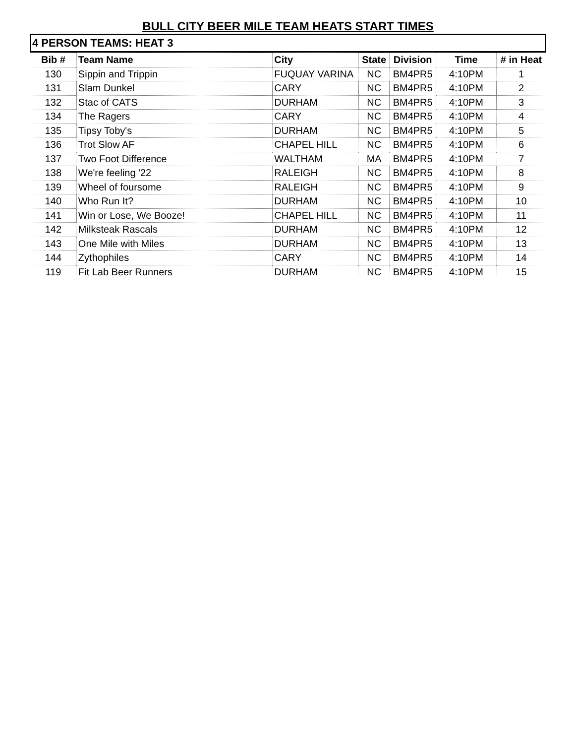BULL CITY BEER MILE TEAM HEATS START TIMES
4 PERSON TEAMS: HEAT 3
| Bib # | Team Name | City | State | Division | Time | # in Heat |
| --- | --- | --- | --- | --- | --- | --- |
| 130 | Sippin and Trippin | FUQUAY VARINA | NC | BM4PR5 | 4:10PM | 1 |
| 131 | Slam Dunkel | CARY | NC | BM4PR5 | 4:10PM | 2 |
| 132 | Stac of CATS | DURHAM | NC | BM4PR5 | 4:10PM | 3 |
| 134 | The Ragers | CARY | NC | BM4PR5 | 4:10PM | 4 |
| 135 | Tipsy Toby's | DURHAM | NC | BM4PR5 | 4:10PM | 5 |
| 136 | Trot Slow AF | CHAPEL HILL | NC | BM4PR5 | 4:10PM | 6 |
| 137 | Two Foot Difference | WALTHAM | MA | BM4PR5 | 4:10PM | 7 |
| 138 | We're feeling '22 | RALEIGH | NC | BM4PR5 | 4:10PM | 8 |
| 139 | Wheel of foursome | RALEIGH | NC | BM4PR5 | 4:10PM | 9 |
| 140 | Who Run It? | DURHAM | NC | BM4PR5 | 4:10PM | 10 |
| 141 | Win or Lose, We Booze! | CHAPEL HILL | NC | BM4PR5 | 4:10PM | 11 |
| 142 | Milksteak Rascals | DURHAM | NC | BM4PR5 | 4:10PM | 12 |
| 143 | One Mile with Miles | DURHAM | NC | BM4PR5 | 4:10PM | 13 |
| 144 | Zythophiles | CARY | NC | BM4PR5 | 4:10PM | 14 |
| 119 | Fit Lab Beer Runners | DURHAM | NC | BM4PR5 | 4:10PM | 15 |